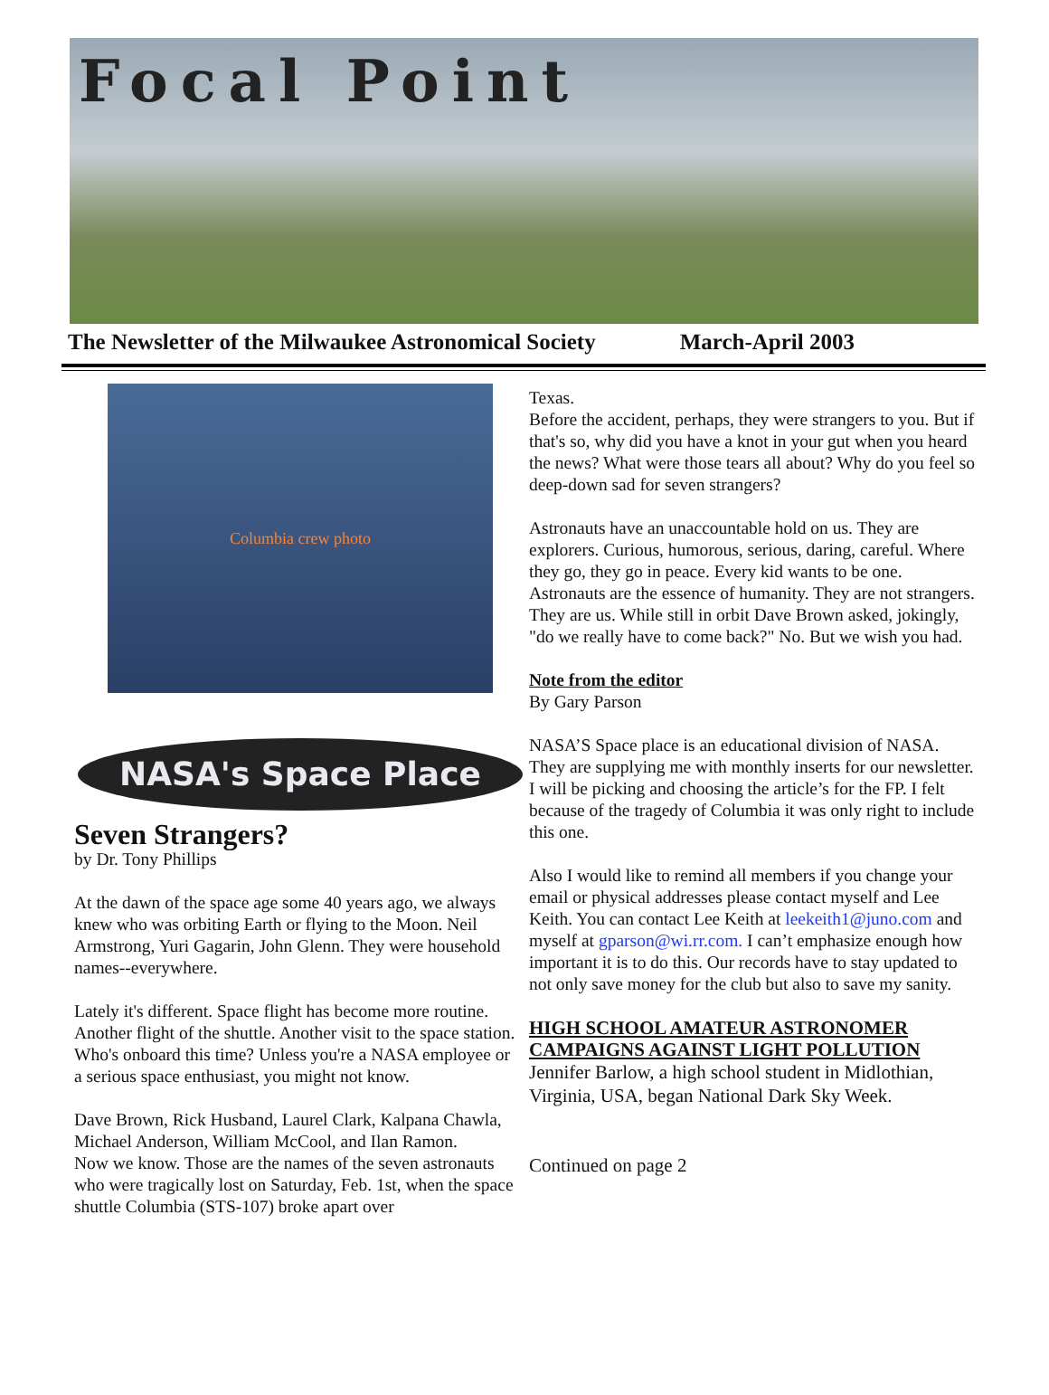Focal Point
The Newsletter of the Milwaukee Astronomical Society March-April 2003
Columbia crew photo
NASA's Space Place
Seven Strangers?
by Dr. Tony Phillips
At the dawn of the space age some 40 years ago, we always knew who was orbiting Earth or flying to the Moon. Neil Armstrong, Yuri Gagarin, John Glenn. They were household names--everywhere.
Lately it's different. Space flight has become more routine. Another flight of the shuttle. Another visit to the space station. Who's onboard this time? Unless you're a NASA employee or a serious space enthusiast, you might not know.
Dave Brown, Rick Husband, Laurel Clark, Kalpana Chawla, Michael Anderson, William McCool, and Ilan Ramon.
Now we know. Those are the names of the seven astronauts who were tragically lost on Saturday, Feb. 1st, when the space shuttle Columbia (STS-107) broke apart over
Texas.
Before the accident, perhaps, they were strangers to you. But if that's so, why did you have a knot in your gut when you heard the news? What were those tears all about? Why do you feel so deep-down sad for seven strangers?
Astronauts have an unaccountable hold on us. They are explorers. Curious, humorous, serious, daring, careful. Where they go, they go in peace. Every kid wants to be one. Astronauts are the essence of humanity. They are not strangers. They are us. While still in orbit Dave Brown asked, jokingly, "do we really have to come back?" No. But we wish you had.
Note from the editor
By Gary Parson
NASA’S Space place is an educational division of NASA. They are supplying me with monthly inserts for our newsletter. I will be picking and choosing the article’s for the FP. I felt because of the tragedy of Columbia it was only right to include this one.
Also I would like to remind all members if you change your email or physical addresses please contact myself and Lee Keith. You can contact Lee Keith at leekeith1@juno.com and myself at gparson@wi.rr.com. I can’t emphasize enough how important it is to do this. Our records have to stay updated to not only save money for the club but also to save my sanity.
HIGH SCHOOL AMATEUR ASTRONOMER CAMPAIGNS AGAINST LIGHT POLLUTION
Jennifer Barlow, a high school student in Midlothian, Virginia, USA, began National Dark Sky Week.
Continued on page 2